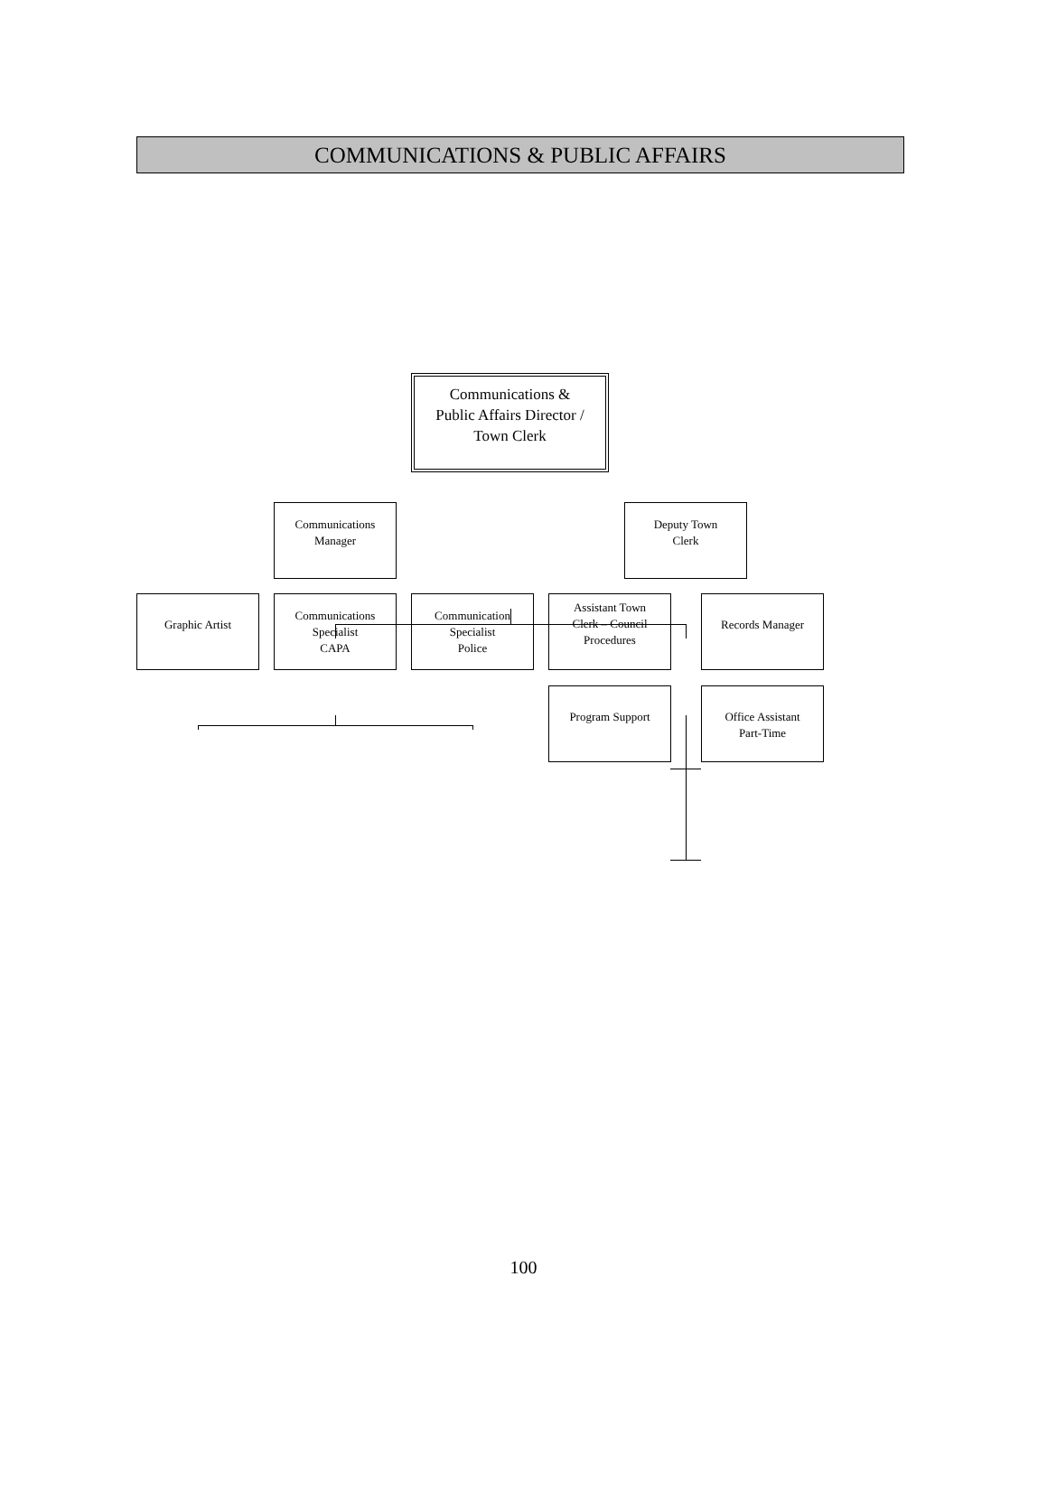COMMUNICATIONS & PUBLIC AFFAIRS
Communications &
Public Affairs Director /
Town Clerk
Communications
Manager
Deputy Town
Clerk
Graphic Artist
Communications
Specialist
CAPA
Communication
Specialist
Police
Assistant Town
Clerk – Council
Procedures
Records Manager
Program Support Office Assistant
Part-Time
100